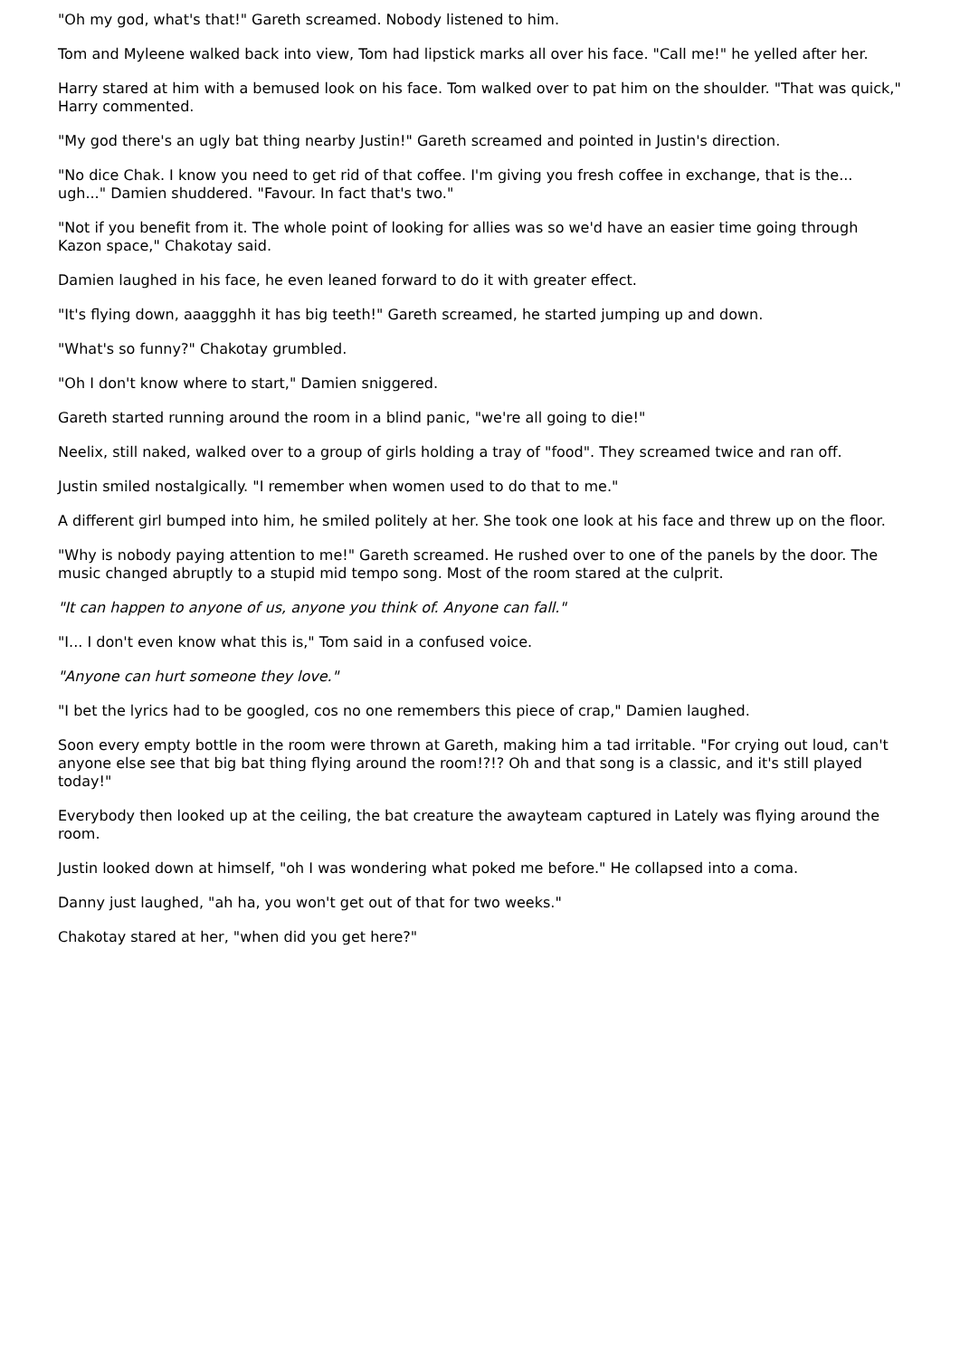"Oh my god, what's that!" Gareth screamed. Nobody listened to him.
Tom and Myleene walked back into view, Tom had lipstick marks all over his face. "Call me!" he yelled after her.
Harry stared at him with a bemused look on his face. Tom walked over to pat him on the shoulder. "That was quick," Harry commented.
"My god there's an ugly bat thing nearby Justin!" Gareth screamed and pointed in Justin's direction.
"No dice Chak. I know you need to get rid of that coffee. I'm giving you fresh coffee in exchange, that is the... ugh..." Damien shuddered. "Favour. In fact that's two."
"Not if you benefit from it. The whole point of looking for allies was so we'd have an easier time going through Kazon space," Chakotay said.
Damien laughed in his face, he even leaned forward to do it with greater effect.
"It's flying down, aaaggghh it has big teeth!" Gareth screamed, he started jumping up and down.
"What's so funny?" Chakotay grumbled.
"Oh I don't know where to start," Damien sniggered.
Gareth started running around the room in a blind panic, "we're all going to die!"
Neelix, still naked, walked over to a group of girls holding a tray of "food". They screamed twice and ran off.
Justin smiled nostalgically. "I remember when women used to do that to me."
A different girl bumped into him, he smiled politely at her. She took one look at his face and threw up on the floor.
"Why is nobody paying attention to me!" Gareth screamed. He rushed over to one of the panels by the door. The music changed abruptly to a stupid mid tempo song. Most of the room stared at the culprit.
"It can happen to anyone of us, anyone you think of. Anyone can fall."
"I... I don't even know what this is," Tom said in a confused voice.
"Anyone can hurt someone they love."
"I bet the lyrics had to be googled, cos no one remembers this piece of crap," Damien laughed.
Soon every empty bottle in the room were thrown at Gareth, making him a tad irritable. "For crying out loud, can't anyone else see that big bat thing flying around the room!?!? Oh and that song is a classic, and it's still played today!"
Everybody then looked up at the ceiling, the bat creature the awayteam captured in Lately was flying around the room.
Justin looked down at himself, "oh I was wondering what poked me before." He collapsed into a coma.
Danny just laughed, "ah ha, you won't get out of that for two weeks."
Chakotay stared at her, "when did you get here?"